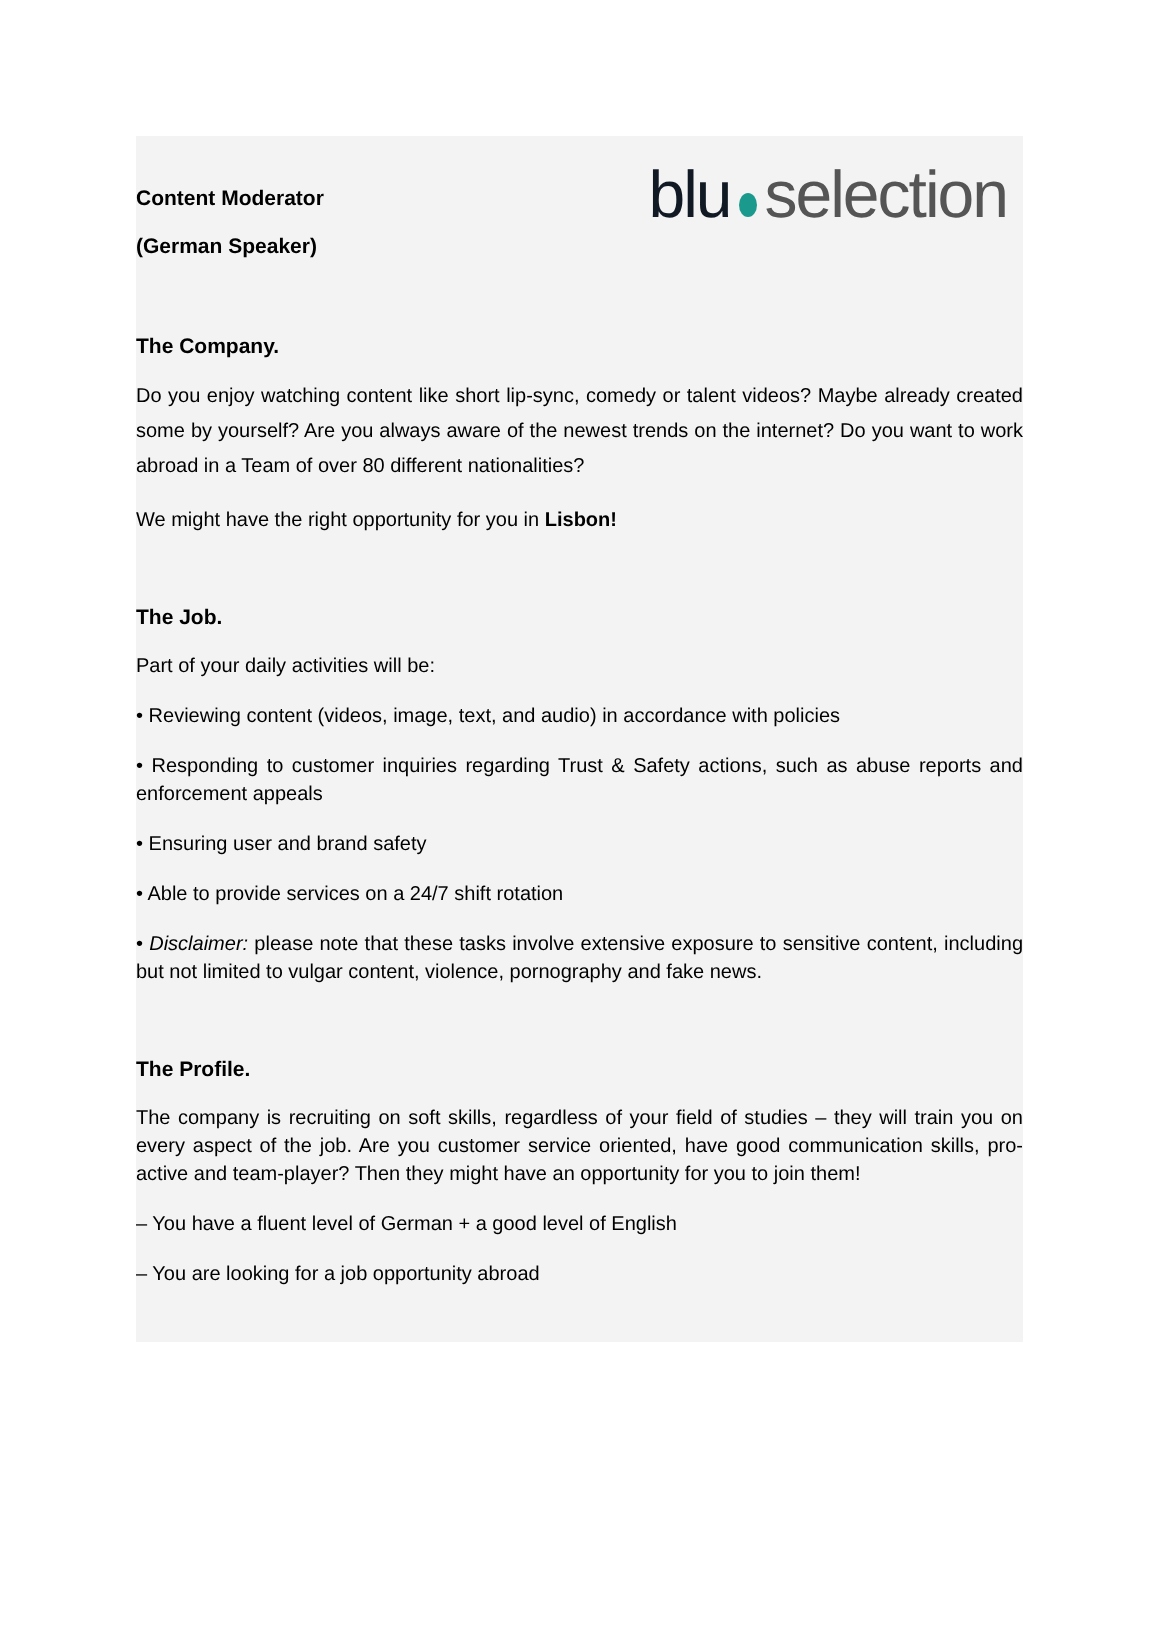blu selection
Content Moderator
(German Speaker)
The Company.
Do you enjoy watching content like short lip-sync, comedy or talent videos? Maybe already created some by yourself? Are you always aware of the newest trends on the internet? Do you want to work abroad in a Team of over 80 different nationalities?
We might have the right opportunity for you in Lisbon!
The Job.
Part of your daily activities will be:
• Reviewing content (videos, image, text, and audio) in accordance with policies
• Responding to customer inquiries regarding Trust & Safety actions, such as abuse reports and enforcement appeals
• Ensuring user and brand safety
• Able to provide services on a 24/7 shift rotation
• Disclaimer: please note that these tasks involve extensive exposure to sensitive content, including but not limited to vulgar content, violence, pornography and fake news.
The Profile.
The company is recruiting on soft skills, regardless of your field of studies – they will train you on every aspect of the job. Are you customer service oriented, have good communication skills, pro-active and team-player? Then they might have an opportunity for you to join them!
– You have a fluent level of German + a good level of English
– You are looking for a job opportunity abroad